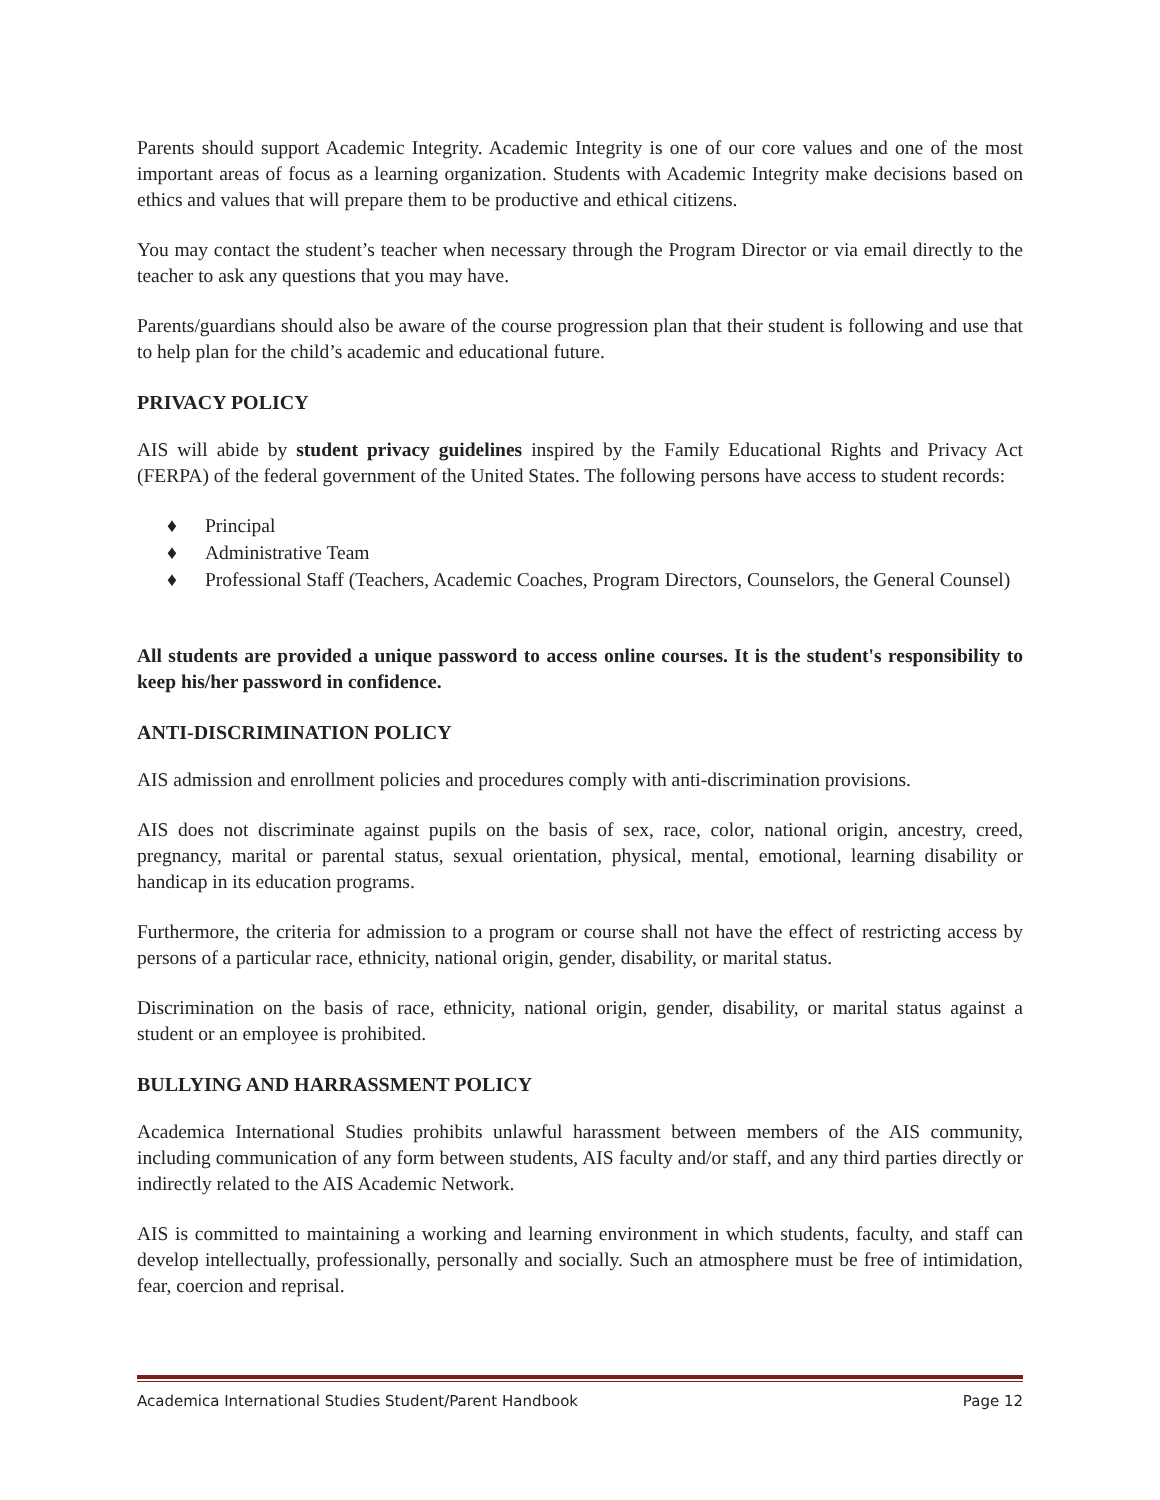Parents should support Academic Integrity. Academic Integrity is one of our core values and one of the most important areas of focus as a learning organization. Students with Academic Integrity make decisions based on ethics and values that will prepare them to be productive and ethical citizens.
You may contact the student’s teacher when necessary through the Program Director or via email directly to the teacher to ask any questions that you may have.
Parents/guardians should also be aware of the course progression plan that their student is following and use that to help plan for the child’s academic and educational future.
PRIVACY POLICY
AIS will abide by student privacy guidelines inspired by the Family Educational Rights and Privacy Act (FERPA) of the federal government of the United States. The following persons have access to student records:
♦ Principal
♦ Administrative Team
♦ Professional Staff (Teachers, Academic Coaches, Program Directors, Counselors, the General Counsel)
All students are provided a unique password to access online courses. It is the student's responsibility to keep his/her password in confidence.
ANTI-DISCRIMINATION POLICY
AIS admission and enrollment policies and procedures comply with anti-discrimination provisions.
AIS does not discriminate against pupils on the basis of sex, race, color, national origin, ancestry, creed, pregnancy, marital or parental status, sexual orientation, physical, mental, emotional, learning disability or handicap in its education programs.
Furthermore, the criteria for admission to a program or course shall not have the effect of restricting access by persons of a particular race, ethnicity, national origin, gender, disability, or marital status.
Discrimination on the basis of race, ethnicity, national origin, gender, disability, or marital status against a student or an employee is prohibited.
BULLYING AND HARRASSMENT POLICY
Academica International Studies prohibits unlawful harassment between members of the AIS community, including communication of any form between students, AIS faculty and/or staff, and any third parties directly or indirectly related to the AIS Academic Network.
AIS is committed to maintaining a working and learning environment in which students, faculty, and staff can develop intellectually, professionally, personally and socially. Such an atmosphere must be free of intimidation, fear, coercion and reprisal.
Academica International Studies Student/Parent Handbook Page 12